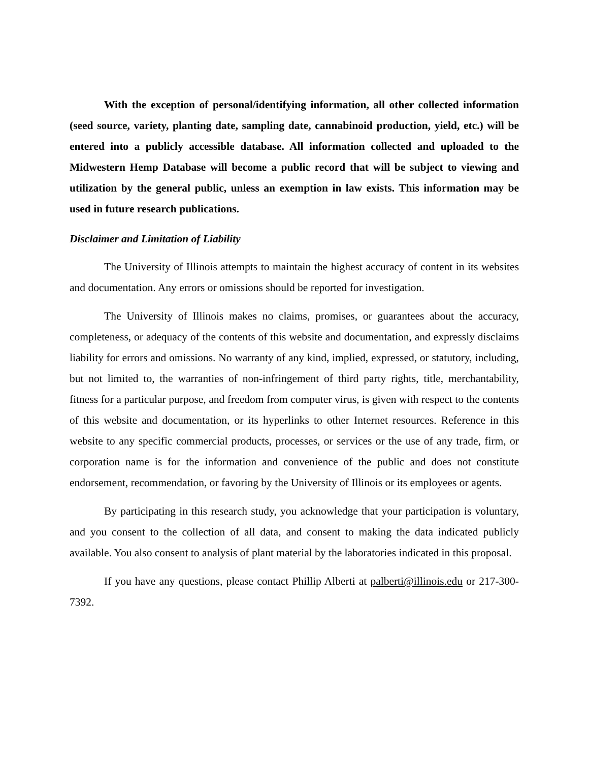With the exception of personal/identifying information, all other collected information (seed source, variety, planting date, sampling date, cannabinoid production, yield, etc.) will be entered into a publicly accessible database. All information collected and uploaded to the Midwestern Hemp Database will become a public record that will be subject to viewing and utilization by the general public, unless an exemption in law exists. This information may be used in future research publications.
Disclaimer and Limitation of Liability
The University of Illinois attempts to maintain the highest accuracy of content in its websites and documentation. Any errors or omissions should be reported for investigation.
The University of Illinois makes no claims, promises, or guarantees about the accuracy, completeness, or adequacy of the contents of this website and documentation, and expressly disclaims liability for errors and omissions. No warranty of any kind, implied, expressed, or statutory, including, but not limited to, the warranties of non-infringement of third party rights, title, merchantability, fitness for a particular purpose, and freedom from computer virus, is given with respect to the contents of this website and documentation, or its hyperlinks to other Internet resources. Reference in this website to any specific commercial products, processes, or services or the use of any trade, firm, or corporation name is for the information and convenience of the public and does not constitute endorsement, recommendation, or favoring by the University of Illinois or its employees or agents.
By participating in this research study, you acknowledge that your participation is voluntary, and you consent to the collection of all data, and consent to making the data indicated publicly available. You also consent to analysis of plant material by the laboratories indicated in this proposal.
If you have any questions, please contact Phillip Alberti at palberti@illinois.edu or 217-300-7392.